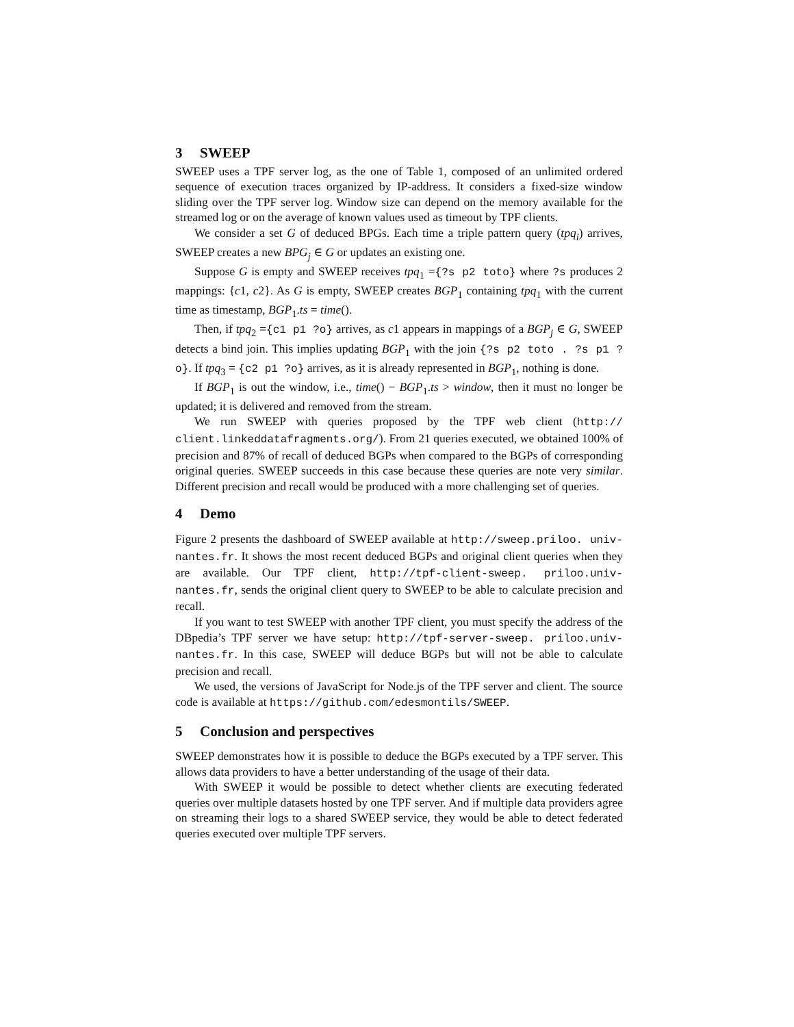3 SWEEP
SWEEP uses a TPF server log, as the one of Table 1, composed of an unlimited ordered sequence of execution traces organized by IP-address. It considers a fixed-size window sliding over the TPF server log. Window size can depend on the memory available for the streamed log or on the average of known values used as timeout by TPF clients.
We consider a set G of deduced BPGs. Each time a triple pattern query (tpq<sub>i</sub>) arrives, SWEEP creates a new BPG<sub>j</sub> ∈ G or updates an existing one.
Suppose G is empty and SWEEP receives tpq<sub>1</sub> ={?s p2 toto} where ?s produces 2 mappings: {c1, c2}. As G is empty, SWEEP creates BGP<sub>1</sub> containing tpq<sub>1</sub> with the current time as timestamp, BGP<sub>1</sub>.ts = time().
Then, if tpq<sub>2</sub> ={c1 p1 ?o} arrives, as c1 appears in mappings of a BGP<sub>j</sub> ∈ G, SWEEP detects a bind join. This implies updating BGP<sub>1</sub> with the join {?s p2 toto . ?s p1 ?o}. If tpq<sub>3</sub> = {c2 p1 ?o} arrives, as it is already represented in BGP<sub>1</sub>, nothing is done.
If BGP<sub>1</sub> is out the window, i.e., time() − BGP<sub>1</sub>.ts > window, then it must no longer be updated; it is delivered and removed from the stream.
We run SWEEP with queries proposed by the TPF web client (http:// client.linkeddatafragments.org/). From 21 queries executed, we obtained 100% of precision and 87% of recall of deduced BGPs when compared to the BGPs of corresponding original queries. SWEEP succeeds in this case because these queries are note very similar. Different precision and recall would be produced with a more challenging set of queries.
4 Demo
Figure 2 presents the dashboard of SWEEP available at http://sweep.priloo. univ-nantes.fr. It shows the most recent deduced BGPs and original client queries when they are available. Our TPF client, http://tpf-client-sweep. priloo.univ-nantes.fr, sends the original client query to SWEEP to be able to calculate precision and recall.
If you want to test SWEEP with another TPF client, you must specify the address of the DBpedia’s TPF server we have setup: http://tpf-server-sweep. priloo.univ-nantes.fr. In this case, SWEEP will deduce BGPs but will not be able to calculate precision and recall.
We used, the versions of JavaScript for Node.js of the TPF server and client. The source code is available at https://github.com/edesmontils/SWEEP.
5 Conclusion and perspectives
SWEEP demonstrates how it is possible to deduce the BGPs executed by a TPF server. This allows data providers to have a better understanding of the usage of their data.
With SWEEP it would be possible to detect whether clients are executing federated queries over multiple datasets hosted by one TPF server. And if multiple data providers agree on streaming their logs to a shared SWEEP service, they would be able to detect federated queries executed over multiple TPF servers.